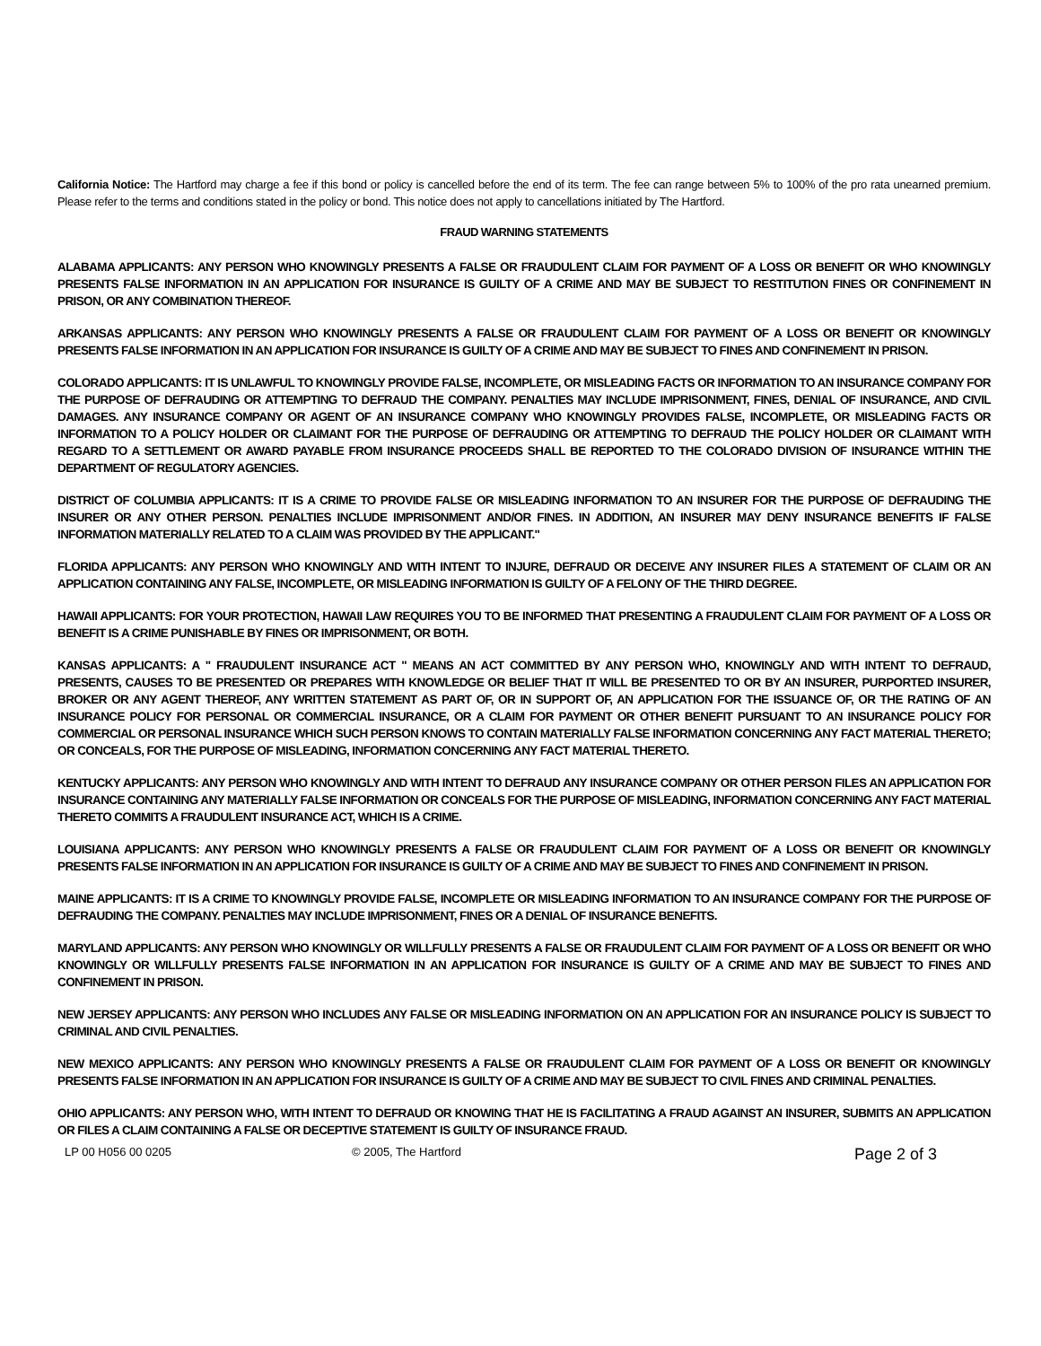California Notice: The Hartford may charge a fee if this bond or policy is cancelled before the end of its term. The fee can range between 5% to 100% of the pro rata unearned premium. Please refer to the terms and conditions stated in the policy or bond. This notice does not apply to cancellations initiated by The Hartford.
FRAUD WARNING STATEMENTS
ALABAMA APPLICANTS: ANY PERSON WHO KNOWINGLY PRESENTS A FALSE OR FRAUDULENT CLAIM FOR PAYMENT OF A LOSS OR BENEFIT OR WHO KNOWINGLY PRESENTS FALSE INFORMATION IN AN APPLICATION FOR INSURANCE IS GUILTY OF A CRIME AND MAY BE SUBJECT TO RESTITUTION FINES OR CONFINEMENT IN PRISON, OR ANY COMBINATION THEREOF.
ARKANSAS APPLICANTS: ANY PERSON WHO KNOWINGLY PRESENTS A FALSE OR FRAUDULENT CLAIM FOR PAYMENT OF A LOSS OR BENEFIT OR KNOWINGLY PRESENTS FALSE INFORMATION IN AN APPLICATION FOR INSURANCE IS GUILTY OF A CRIME AND MAY BE SUBJECT TO FINES AND CONFINEMENT IN PRISON.
COLORADO APPLICANTS: IT IS UNLAWFUL TO KNOWINGLY PROVIDE FALSE, INCOMPLETE, OR MISLEADING FACTS OR INFORMATION TO AN INSURANCE COMPANY FOR THE PURPOSE OF DEFRAUDING OR ATTEMPTING TO DEFRAUD THE COMPANY. PENALTIES MAY INCLUDE IMPRISONMENT, FINES, DENIAL OF INSURANCE, AND CIVIL DAMAGES. ANY INSURANCE COMPANY OR AGENT OF AN INSURANCE COMPANY WHO KNOWINGLY PROVIDES FALSE, INCOMPLETE, OR MISLEADING FACTS OR INFORMATION TO A POLICY HOLDER OR CLAIMANT FOR THE PURPOSE OF DEFRAUDING OR ATTEMPTING TO DEFRAUD THE POLICY HOLDER OR CLAIMANT WITH REGARD TO A SETTLEMENT OR AWARD PAYABLE FROM INSURANCE PROCEEDS SHALL BE REPORTED TO THE COLORADO DIVISION OF INSURANCE WITHIN THE DEPARTMENT OF REGULATORY AGENCIES.
DISTRICT OF COLUMBIA APPLICANTS: IT IS A CRIME TO PROVIDE FALSE OR MISLEADING INFORMATION TO AN INSURER FOR THE PURPOSE OF DEFRAUDING THE INSURER OR ANY OTHER PERSON. PENALTIES INCLUDE IMPRISONMENT AND/OR FINES. IN ADDITION, AN INSURER MAY DENY INSURANCE BENEFITS IF FALSE INFORMATION MATERIALLY RELATED TO A CLAIM WAS PROVIDED BY THE APPLICANT."
FLORIDA APPLICANTS: ANY PERSON WHO KNOWINGLY AND WITH INTENT TO INJURE, DEFRAUD OR DECEIVE ANY INSURER FILES A STATEMENT OF CLAIM OR AN APPLICATION CONTAINING ANY FALSE, INCOMPLETE, OR MISLEADING INFORMATION IS GUILTY OF A FELONY OF THE THIRD DEGREE.
HAWAII APPLICANTS: FOR YOUR PROTECTION, HAWAII LAW REQUIRES YOU TO BE INFORMED THAT PRESENTING A FRAUDULENT CLAIM FOR PAYMENT OF A LOSS OR BENEFIT IS A CRIME PUNISHABLE BY FINES OR IMPRISONMENT, OR BOTH.
KANSAS APPLICANTS: A " FRAUDULENT INSURANCE ACT " MEANS AN ACT COMMITTED BY ANY PERSON WHO, KNOWINGLY AND WITH INTENT TO DEFRAUD, PRESENTS, CAUSES TO BE PRESENTED OR PREPARES WITH KNOWLEDGE OR BELIEF THAT IT WILL BE PRESENTED TO OR BY AN INSURER, PURPORTED INSURER, BROKER OR ANY AGENT THEREOF, ANY WRITTEN STATEMENT AS PART OF, OR IN SUPPORT OF, AN APPLICATION FOR THE ISSUANCE OF, OR THE RATING OF AN INSURANCE POLICY FOR PERSONAL OR COMMERCIAL INSURANCE, OR A CLAIM FOR PAYMENT OR OTHER BENEFIT PURSUANT TO AN INSURANCE POLICY FOR COMMERCIAL OR PERSONAL INSURANCE WHICH SUCH PERSON KNOWS TO CONTAIN MATERIALLY FALSE INFORMATION CONCERNING ANY FACT MATERIAL THERETO; OR CONCEALS, FOR THE PURPOSE OF MISLEADING, INFORMATION CONCERNING ANY FACT MATERIAL THERETO.
KENTUCKY APPLICANTS: ANY PERSON WHO KNOWINGLY AND WITH INTENT TO DEFRAUD ANY INSURANCE COMPANY OR OTHER PERSON FILES AN APPLICATION FOR INSURANCE CONTAINING ANY MATERIALLY FALSE INFORMATION OR CONCEALS FOR THE PURPOSE OF MISLEADING, INFORMATION CONCERNING ANY FACT MATERIAL THERETO COMMITS A FRAUDULENT INSURANCE ACT, WHICH IS A CRIME.
LOUISIANA APPLICANTS: ANY PERSON WHO KNOWINGLY PRESENTS A FALSE OR FRAUDULENT CLAIM FOR PAYMENT OF A LOSS OR BENEFIT OR KNOWINGLY PRESENTS FALSE INFORMATION IN AN APPLICATION FOR INSURANCE IS GUILTY OF A CRIME AND MAY BE SUBJECT TO FINES AND CONFINEMENT IN PRISON.
MAINE APPLICANTS: IT IS A CRIME TO KNOWINGLY PROVIDE FALSE, INCOMPLETE OR MISLEADING INFORMATION TO AN INSURANCE COMPANY FOR THE PURPOSE OF DEFRAUDING THE COMPANY. PENALTIES MAY INCLUDE IMPRISONMENT, FINES OR A DENIAL OF INSURANCE BENEFITS.
MARYLAND APPLICANTS: ANY PERSON WHO KNOWINGLY OR WILLFULLY PRESENTS A FALSE OR FRAUDULENT CLAIM FOR PAYMENT OF A LOSS OR BENEFIT OR WHO KNOWINGLY OR WILLFULLY PRESENTS FALSE INFORMATION IN AN APPLICATION FOR INSURANCE IS GUILTY OF A CRIME AND MAY BE SUBJECT TO FINES AND CONFINEMENT IN PRISON.
NEW JERSEY APPLICANTS: ANY PERSON WHO INCLUDES ANY FALSE OR MISLEADING INFORMATION ON AN APPLICATION FOR AN INSURANCE POLICY IS SUBJECT TO CRIMINAL AND CIVIL PENALTIES.
NEW MEXICO APPLICANTS: ANY PERSON WHO KNOWINGLY PRESENTS A FALSE OR FRAUDULENT CLAIM FOR PAYMENT OF A LOSS OR BENEFIT OR KNOWINGLY PRESENTS FALSE INFORMATION IN AN APPLICATION FOR INSURANCE IS GUILTY OF A CRIME AND MAY BE SUBJECT TO CIVIL FINES AND CRIMINAL PENALTIES.
OHIO APPLICANTS: ANY PERSON WHO, WITH INTENT TO DEFRAUD OR KNOWING THAT HE IS FACILITATING A FRAUD AGAINST AN INSURER, SUBMITS AN APPLICATION OR FILES A CLAIM CONTAINING A FALSE OR DECEPTIVE STATEMENT IS GUILTY OF INSURANCE FRAUD.
LP 00 H056 00 0205 © 2005, The Hartford Page 2 of 3